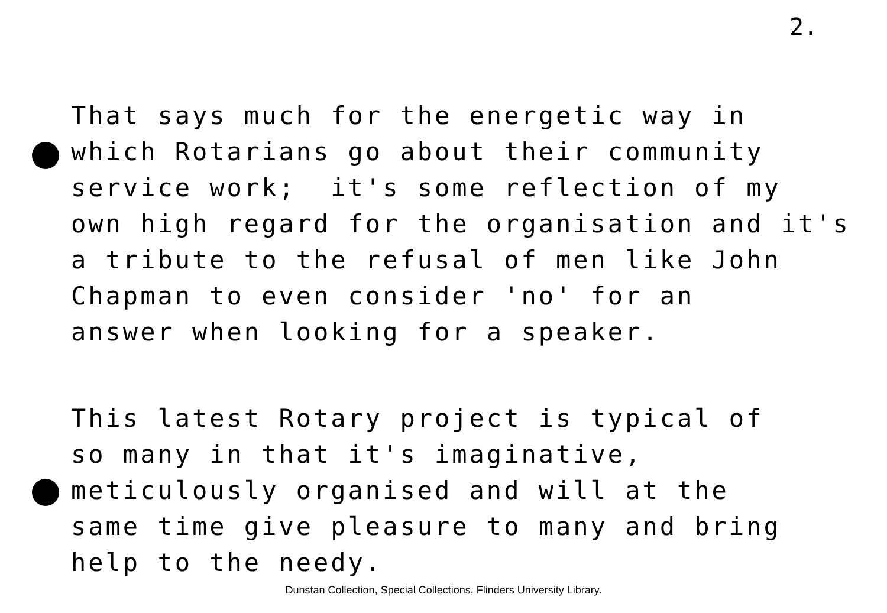2.
That says much for the energetic way in which Rotarians go about their community service work; it's some reflection of my own high regard for the organisation and it's a tribute to the refusal of men like John Chapman to even consider 'no' for an answer when looking for a speaker.
This latest Rotary project is typical of so many in that it's imaginative, meticulously organised and will at the same time give pleasure to many and bring help to the needy.
Dunstan Collection, Special Collections, Flinders University Library.